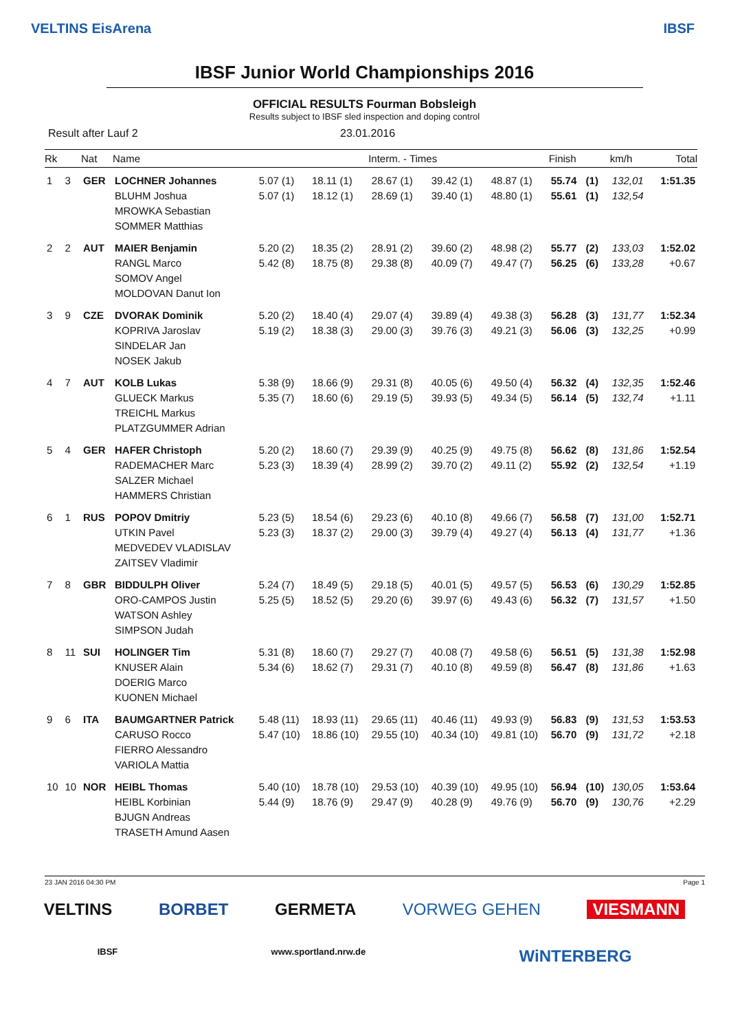VELTINS EisArena IBSF
IBSF Junior World Championships 2016
OFFICIAL RESULTS Fourman Bobsleigh
Results subject to IBSF sled inspection and doping control
Result after Lauf 2 23.01.2016
| Rk | | Nat | Name | Interm. - Times | | | | | Finish | | km/h | Total |
| --- | --- | --- | --- | --- | --- | --- | --- | --- | --- | --- | --- | --- |
| 1 | 3 | GER | LOCHNER Johannes BLUHM Joshua MROWKA Sebastian SOMMER Matthias | 5.07 (1) 5.07 (1) | 18.11 (1) 18.12 (1) | 28.67 (1) 28.69 (1) | 39.42 (1) 39.40 (1) | 48.87 (1) 48.80 (1) | 55.74 55.61 | (1) (1) | 132,01 132,54 | 1:51.35 |
| 2 | 2 | AUT | MAIER Benjamin RANGL Marco SOMOV Angel MOLDOVAN Danut Ion | 5.20 (2) 5.42 (8) | 18.35 (2) 18.75 (8) | 28.91 (2) 29.38 (8) | 39.60 (2) 40.09 (7) | 48.98 (2) 49.47 (7) | 55.77 56.25 | (2) (6) | 133,03 133,28 | 1:52.02 +0.67 |
| 3 | 9 | CZE | DVORAK Dominik KOPRIVA Jaroslav SINDELAR Jan NOSEK Jakub | 5.20 (2) 5.19 (2) | 18.40 (4) 18.38 (3) | 29.07 (4) 29.00 (3) | 39.89 (4) 39.76 (3) | 49.38 (3) 49.21 (3) | 56.28 56.06 | (3) (3) | 131,77 132,25 | 1:52.34 +0.99 |
| 4 | 7 | AUT | KOLB Lukas GLUECK Markus TREICHL Markus PLATZGUMMER Adrian | 5.38 (9) 5.35 (7) | 18.66 (9) 18.60 (6) | 29.31 (8) 29.19 (5) | 40.05 (6) 39.93 (5) | 49.50 (4) 49.34 (5) | 56.32 56.14 | (4) (5) | 132,35 132,74 | 1:52.46 +1.11 |
| 5 | 4 | GER | HAFER Christoph RADEMACHER Marc SALZER Michael HAMMERS Christian | 5.20 (2) 5.23 (3) | 18.60 (7) 18.39 (4) | 29.39 (9) 28.99 (2) | 40.25 (9) 39.70 (2) | 49.75 (8) 49.11 (2) | 56.62 55.92 | (8) (2) | 131,86 132,54 | 1:52.54 +1.19 |
| 6 | 1 | RUS | POPOV Dmitriy UTKIN Pavel MEDVEDEV VLADISLAV ZAITSEV Vladimir | 5.23 (5) 5.23 (3) | 18.54 (6) 18.37 (2) | 29.23 (6) 29.00 (3) | 40.10 (8) 39.79 (4) | 49.66 (7) 49.27 (4) | 56.58 56.13 | (7) (4) | 131,00 131,77 | 1:52.71 +1.36 |
| 7 | 8 | GBR | BIDDULPH Oliver ORO-CAMPOS Justin WATSON Ashley SIMPSON Judah | 5.24 (7) 5.25 (5) | 18.49 (5) 18.52 (5) | 29.18 (5) 29.20 (6) | 40.01 (5) 39.97 (6) | 49.57 (5) 49.43 (6) | 56.53 56.32 | (6) (7) | 130,29 131,57 | 1:52.85 +1.50 |
| 8 | 11 | SUI | HOLINGER Tim KNUSER Alain DOERIG Marco KUONEN Michael | 5.31 (8) 5.34 (6) | 18.60 (7) 18.62 (7) | 29.27 (7) 29.31 (7) | 40.08 (7) 40.10 (8) | 49.58 (6) 49.59 (8) | 56.51 56.47 | (5) (8) | 131,38 131,86 | 1:52.98 +1.63 |
| 9 | 6 | ITA | BAUMGARTNER Patrick CARUSO Rocco FIERRO Alessandro VARIOLA Mattia | 5.48 (11) 5.47 (10) | 18.93 (11) 18.86 (10) | 29.65 (11) 29.55 (10) | 40.46 (11) 40.34 (10) | 49.93 (9) 49.81 (10) | 56.83 56.70 | (9) (9) | 131,53 131,72 | 1:53.53 +2.18 |
| 10 | 10 | NOR | HEIBL Thomas HEIBL Korbinian BJUGN Andreas TRASETH Amund Aasen | 5.40 (10) 5.44 (9) | 18.78 (10) 18.76 (9) | 29.53 (10) 29.47 (9) | 40.39 (10) 40.28 (9) | 49.95 (10) 49.76 (9) | 56.94 56.70 | (10) (9) | 130,05 130,76 | 1:53.64 +2.29 |
23 JAN 2016 04:30 PM Page 1
VELTINS BORBET GERMETA VORWEG GEHEN VIESMANN
IBSF www.sportland.nrw.de WiNTERBERG